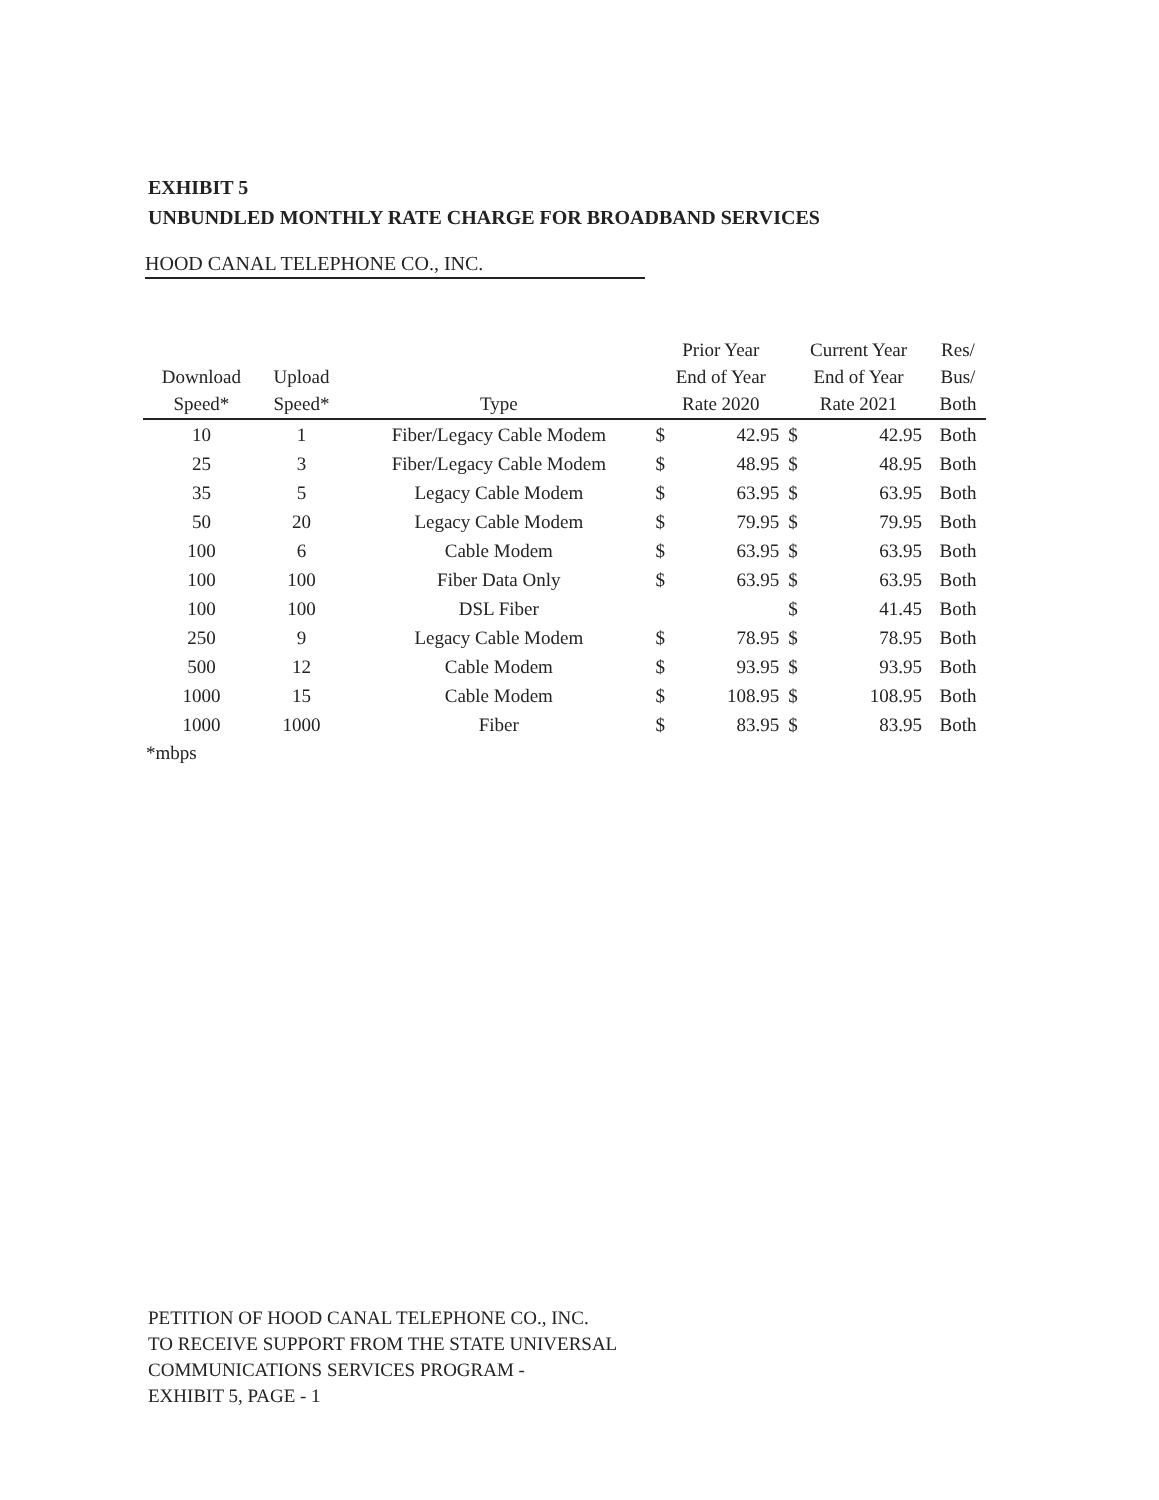EXHIBIT 5
UNBUNDLED MONTHLY RATE CHARGE FOR BROADBAND SERVICES
HOOD CANAL TELEPHONE CO., INC.
| Download Speed* | Upload Speed* | Type | Prior Year End of Year Rate 2020 | | Current Year End of Year Rate 2021 | | Res/ Bus/ Both |
| --- | --- | --- | --- | --- | --- | --- | --- |
| 10 | 1 | Fiber/Legacy Cable Modem | $ | 42.95 | $ | 42.95 | Both |
| 25 | 3 | Fiber/Legacy Cable Modem | $ | 48.95 | $ | 48.95 | Both |
| 35 | 5 | Legacy Cable Modem | $ | 63.95 | $ | 63.95 | Both |
| 50 | 20 | Legacy Cable Modem | $ | 79.95 | $ | 79.95 | Both |
| 100 | 6 | Cable Modem | $ | 63.95 | $ | 63.95 | Both |
| 100 | 100 | Fiber Data Only | $ | 63.95 | $ | 63.95 | Both |
| 100 | 100 | DSL Fiber | | | $ | 41.45 | Both |
| 250 | 9 | Legacy Cable Modem | $ | 78.95 | $ | 78.95 | Both |
| 500 | 12 | Cable Modem | $ | 93.95 | $ | 93.95 | Both |
| 1000 | 15 | Cable Modem | $ | 108.95 | $ | 108.95 | Both |
| 1000 | 1000 | Fiber | $ | 83.95 | $ | 83.95 | Both |
*mbps
PETITION OF HOOD CANAL TELEPHONE CO., INC.
TO RECEIVE SUPPORT FROM THE STATE UNIVERSAL
COMMUNICATIONS SERVICES PROGRAM -
EXHIBIT 5, PAGE - 1